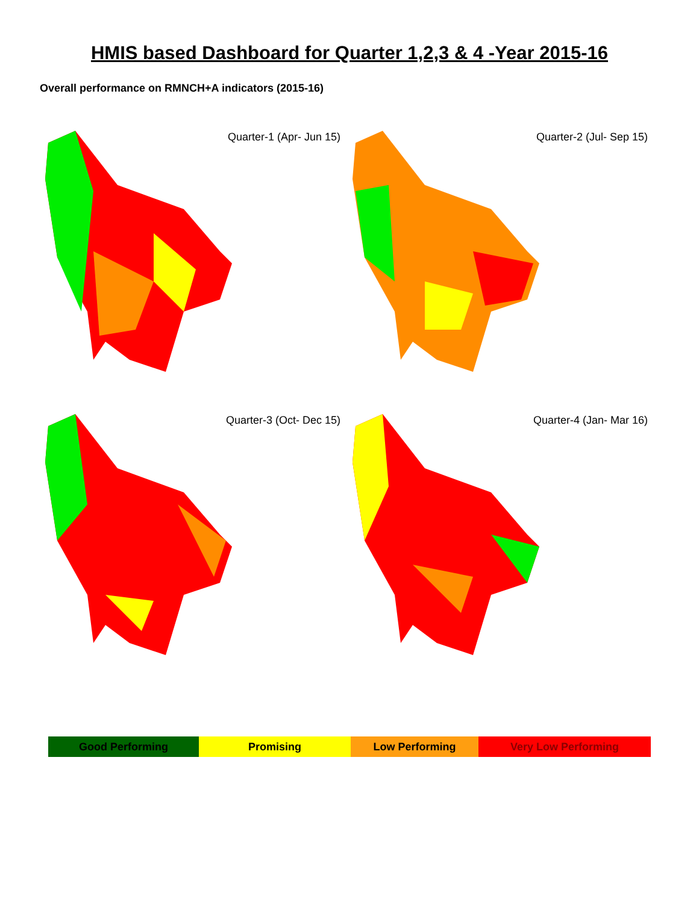HMIS based Dashboard for Quarter 1,2,3 & 4 -Year 2015-16
Overall performance on RMNCH+A indicators (2015-16)
Quarter-1 (Apr- Jun 15)
Quarter-2 (Jul- Sep 15)
Quarter-3 (Oct- Dec 15)
Quarter-4 (Jan- Mar 16)
| Good Performing | Promising | Low Performing | Very Low Performing |